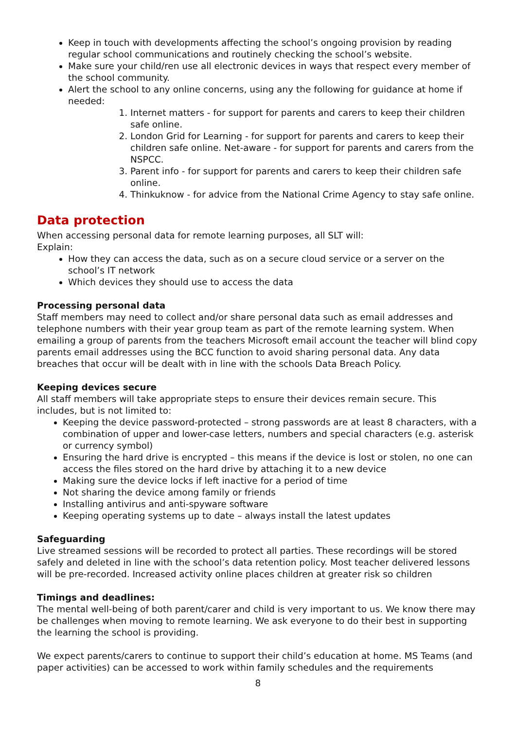Keep in touch with developments affecting the school’s ongoing provision by reading regular school communications and routinely checking the school’s website.
Make sure your child/ren use all electronic devices in ways that respect every member of the school community.
Alert the school to any online concerns, using any the following for guidance at home if needed:
1. Internet matters - for support for parents and carers to keep their children safe online.
2. London Grid for Learning - for support for parents and carers to keep their children safe online. Net-aware - for support for parents and carers from the NSPCC.
3. Parent info - for support for parents and carers to keep their children safe online.
4. Thinkuknow - for advice from the National Crime Agency to stay safe online.
Data protection
When accessing personal data for remote learning purposes, all SLT will:
Explain:
How they can access the data, such as on a secure cloud service or a server on the school’s IT network
Which devices they should use to access the data
Processing personal data
Staff members may need to collect and/or share personal data such as email addresses and telephone numbers with their year group team as part of the remote learning system. When emailing a group of parents from the teachers Microsoft email account the teacher will blind copy parents email addresses using the BCC function to avoid sharing personal data. Any data breaches that occur will be dealt with in line with the schools Data Breach Policy.
Keeping devices secure
All staff members will take appropriate steps to ensure their devices remain secure. This includes, but is not limited to:
Keeping the device password-protected – strong passwords are at least 8 characters, with a combination of upper and lower-case letters, numbers and special characters (e.g. asterisk or currency symbol)
Ensuring the hard drive is encrypted – this means if the device is lost or stolen, no one can access the files stored on the hard drive by attaching it to a new device
Making sure the device locks if left inactive for a period of time
Not sharing the device among family or friends
Installing antivirus and anti-spyware software
Keeping operating systems up to date – always install the latest updates
Safeguarding
Live streamed sessions will be recorded to protect all parties. These recordings will be stored safely and deleted in line with the school’s data retention policy. Most teacher delivered lessons will be pre-recorded. Increased activity online places children at greater risk so children
Timings and deadlines:
The mental well-being of both parent/carer and child is very important to us. We know there may be challenges when moving to remote learning. We ask everyone to do their best in supporting the learning the school is providing.
We expect parents/carers to continue to support their child’s education at home. MS Teams (and paper activities) can be accessed to work within family schedules and the requirements
8